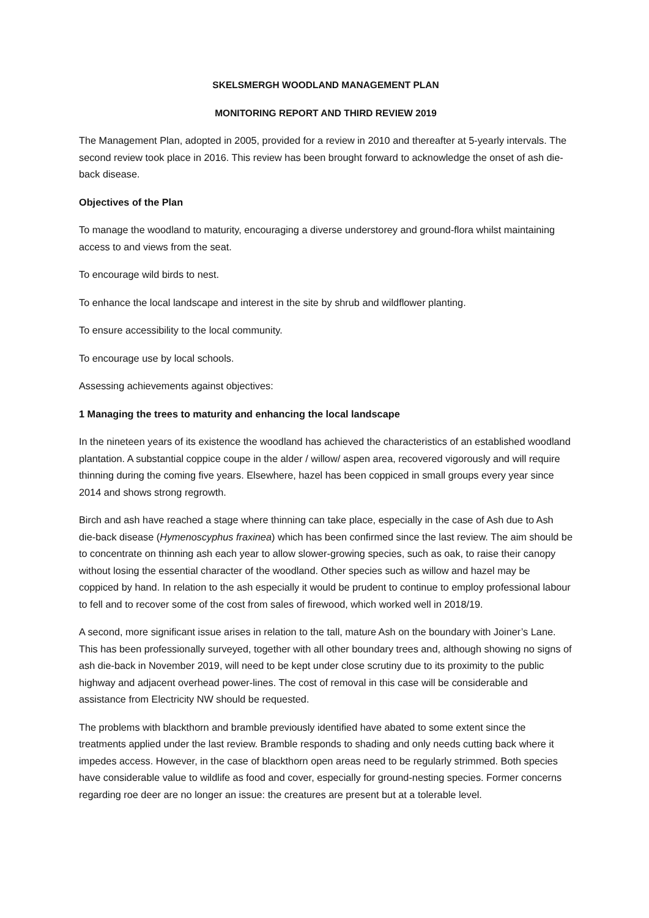SKELSMERGH WOODLAND MANAGEMENT PLAN
MONITORING REPORT AND THIRD REVIEW 2019
The Management Plan, adopted in 2005, provided for a review in 2010 and thereafter at 5-yearly intervals. The second review took place in 2016. This review has been brought forward to acknowledge the onset of ash die-back disease.
Objectives of the Plan
To manage the woodland to maturity, encouraging a diverse understorey and ground-flora whilst maintaining access to and views from the seat.
To encourage wild birds to nest.
To enhance the local landscape and interest in the site by shrub and wildflower planting.
To ensure accessibility to the local community.
To encourage use by local schools.
Assessing achievements against objectives:
1 Managing the trees to maturity and enhancing the local landscape
In the nineteen years of its existence the woodland has achieved the characteristics of an established woodland plantation. A substantial coppice coupe in the alder / willow/ aspen area, recovered vigorously and will require thinning during the coming five years. Elsewhere, hazel has been coppiced in small groups every year since 2014 and shows strong regrowth.
Birch and ash have reached a stage where thinning can take place, especially in the case of Ash due to Ash die-back disease (Hymenoscyphus fraxinea) which has been confirmed since the last review. The aim should be to concentrate on thinning ash each year to allow slower-growing species, such as oak, to raise their canopy without losing the essential character of the woodland. Other species such as willow and hazel may be coppiced by hand. In relation to the ash especially it would be prudent to continue to employ professional labour to fell and to recover some of the cost from sales of firewood, which worked well in 2018/19.
A second, more significant issue arises in relation to the tall, mature Ash on the boundary with Joiner’s Lane. This has been professionally surveyed, together with all other boundary trees and, although showing no signs of ash die-back in November 2019, will need to be kept under close scrutiny due to its proximity to the public highway and adjacent overhead power-lines. The cost of removal in this case will be considerable and assistance from Electricity NW should be requested.
The problems with blackthorn and bramble previously identified have abated to some extent since the treatments applied under the last review. Bramble responds to shading and only needs cutting back where it impedes access. However, in the case of blackthorn open areas need to be regularly strimmed. Both species have considerable value to wildlife as food and cover, especially for ground-nesting species. Former concerns regarding roe deer are no longer an issue: the creatures are present but at a tolerable level.